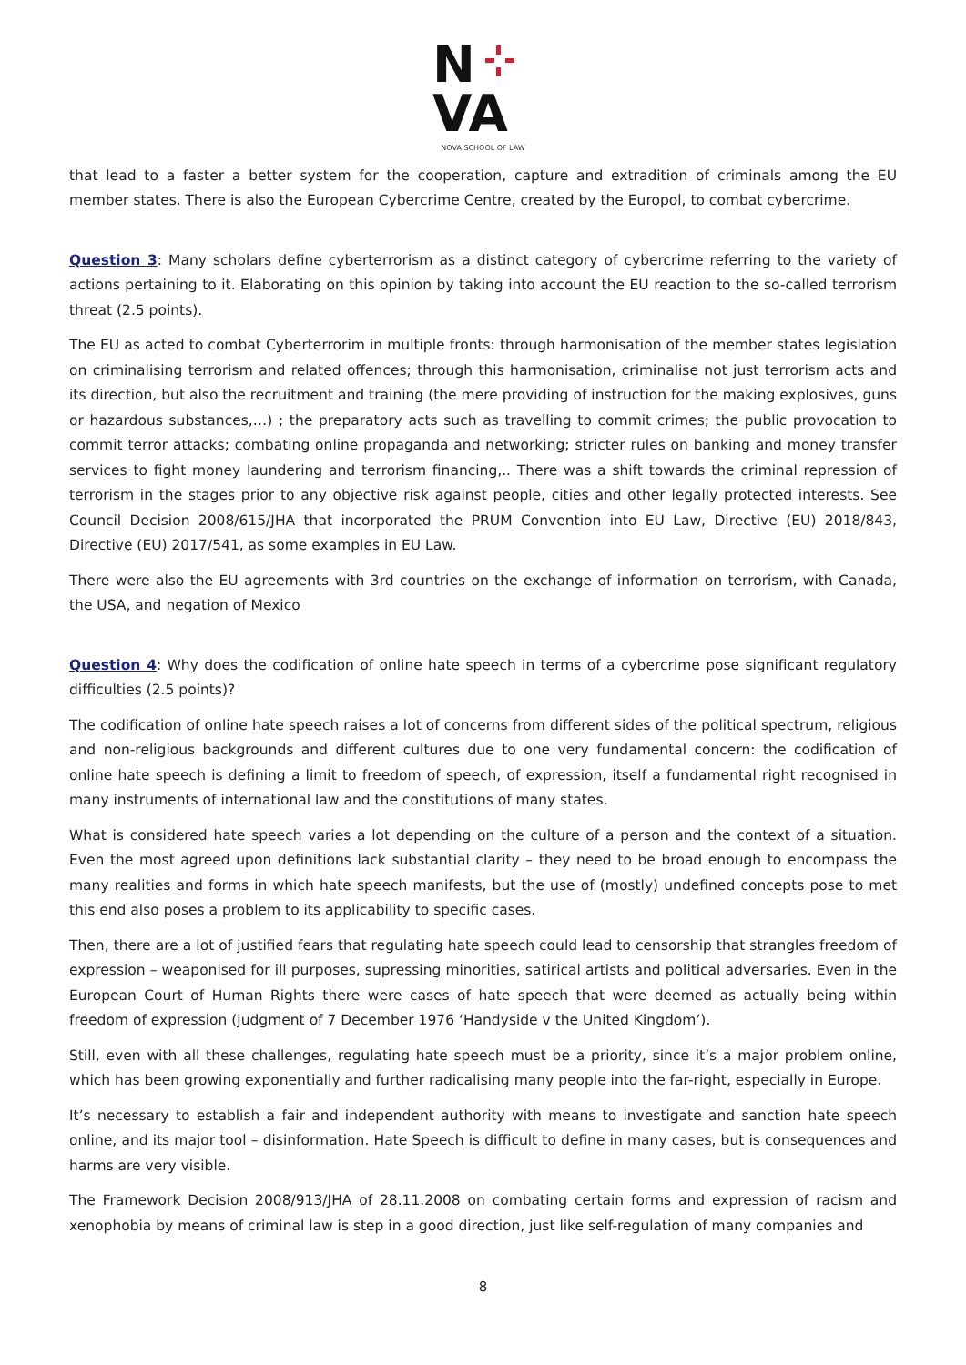N
VA
NOVA SCHOOL OF LAW
that lead to a faster a better system for the cooperation, capture and extradition of criminals among the EU member states. There is also the European Cybercrime Centre, created by the Europol, to combat cybercrime.
Question 3: Many scholars define cyberterrorism as a distinct category of cybercrime referring to the variety of actions pertaining to it. Elaborating on this opinion by taking into account the EU reaction to the so-called terrorism threat (2.5 points).
The EU as acted to combat Cyberterrorim in multiple fronts: through harmonisation of the member states legislation on criminalising terrorism and related offences; through this harmonisation, criminalise not just terrorism acts and its direction, but also the recruitment and training (the mere providing of instruction for the making explosives, guns or hazardous substances,…) ; the preparatory acts such as travelling to commit crimes; the public provocation to commit terror attacks; combating online propaganda and networking; stricter rules on banking and money transfer services to fight money laundering and terrorism financing,.. There was a shift towards the criminal repression of terrorism in the stages prior to any objective risk against people, cities and other legally protected interests. See Council Decision 2008/615/JHA that incorporated the PRUM Convention into EU Law, Directive (EU) 2018/843, Directive (EU) 2017/541, as some examples in EU Law.
There were also the EU agreements with 3rd countries on the exchange of information on terrorism, with Canada, the USA, and negation of Mexico
Question 4: Why does the codification of online hate speech in terms of a cybercrime pose significant regulatory difficulties (2.5 points)?
The codification of online hate speech raises a lot of concerns from different sides of the political spectrum, religious and non-religious backgrounds and different cultures due to one very fundamental concern: the codification of online hate speech is defining a limit to freedom of speech, of expression, itself a fundamental right recognised in many instruments of international law and the constitutions of many states.
What is considered hate speech varies a lot depending on the culture of a person and the context of a situation. Even the most agreed upon definitions lack substantial clarity – they need to be broad enough to encompass the many realities and forms in which hate speech manifests, but the use of (mostly) undefined concepts pose to met this end also poses a problem to its applicability to specific cases.
Then, there are a lot of justified fears that regulating hate speech could lead to censorship that strangles freedom of expression – weaponised for ill purposes, supressing minorities, satirical artists and political adversaries. Even in the European Court of Human Rights there were cases of hate speech that were deemed as actually being within freedom of expression (judgment of 7 December 1976 ‘Handyside v the United Kingdom’).
Still, even with all these challenges, regulating hate speech must be a priority, since it’s a major problem online, which has been growing exponentially and further radicalising many people into the far-right, especially in Europe.
It’s necessary to establish a fair and independent authority with means to investigate and sanction hate speech online, and its major tool – disinformation. Hate Speech is difficult to define in many cases, but is consequences and harms are very visible.
The Framework Decision 2008/913/JHA of 28.11.2008 on combating certain forms and expression of racism and xenophobia by means of criminal law is step in a good direction, just like self-regulation of many companies and
8